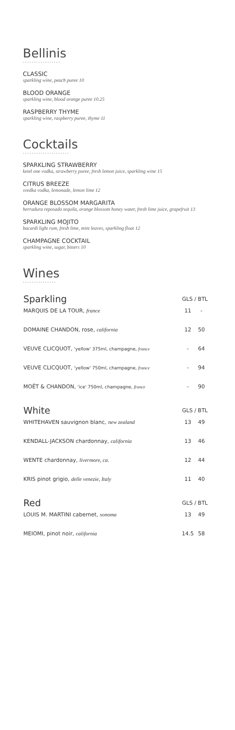Bellinis
•••••••••••••••••
CLASSIC
sparkling wine, peach puree 10
BLOOD ORANGE
sparkling wine, blood orange puree 10.25
RASPBERRY THYME
sparkling wine, raspberry puree, thyme 11
Cocktails
•••••••••••••••••••••
SPARKLING STRAWBERRY
ketel one vodka, strawberry puree, fresh lemon juice, sparkling wine 15
CITRUS BREEZE
svedka vodka, lemonade, lemon lime 12
ORANGE BLOSSOM MARGARITA
herradura reposado tequila, orange blossom honey water, fresh lime juice, grapefruit 13
SPARKLING MOJITO
bacardi light rum, fresh lime, mint leaves, sparkling float 12
CHAMPAGNE COCKTAIL
sparkling wine, sugar, bitters 10
Wines
•••••••••••••••
| Sparkling | GLS / BTL | |
| --- | --- | --- |
| MARQUIS DE LA TOUR, france | 11 | - |
| DOMAINE CHANDON, rose, california | 12 | 50 |
| VEUVE CLICQUOT, 'yellow' 375ml, champagne, france | - | 64 |
| VEUVE CLICQUOT, 'yellow' 750ml, champagne, france | - | 94 |
| MOËT & CHANDON, 'ice' 750ml, champagne, france | - | 90 |
| White | GLS / BTL | |
| WHITEHAVEN sauvignon blanc, new zealand | 13 | 49 |
| KENDALL-JACKSON chardonnay, california | 13 | 46 |
| WENTE chardonnay, livermore, ca. | 12 | 44 |
| KRIS pinot grigio, delle venezie, Italy | 11 | 40 |
| Red | GLS / BTL | |
| LOUIS M. MARTINI cabernet, sonoma | 13 | 49 |
| MEIOMI, pinot noir, california | 14.5 | 58 |